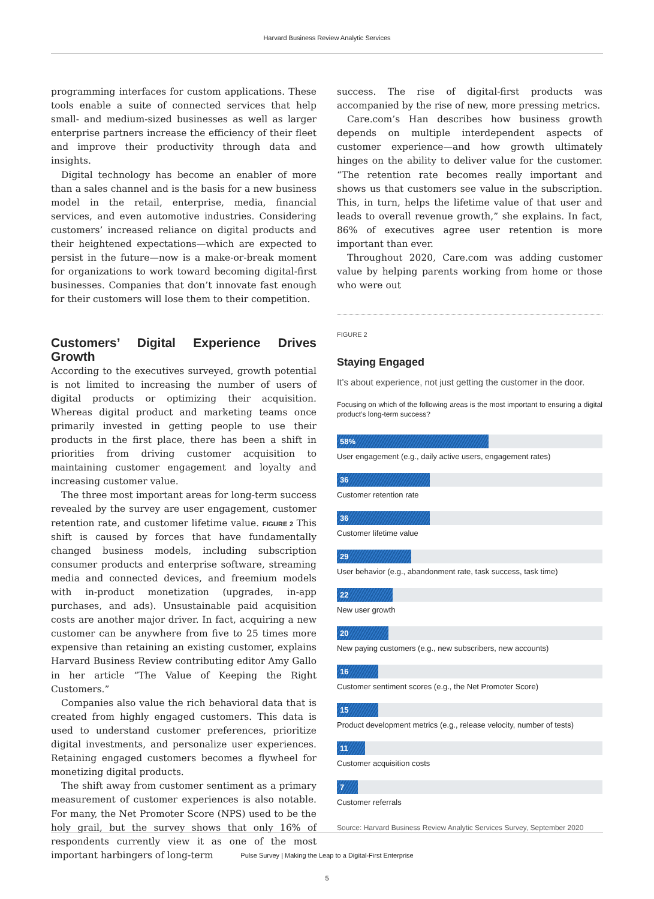Harvard Business Review Analytic Services
programming interfaces for custom applications. These tools enable a suite of connected services that help small- and medium-sized businesses as well as larger enterprise partners increase the efficiency of their fleet and improve their productivity through data and insights.
Digital technology has become an enabler of more than a sales channel and is the basis for a new business model in the retail, enterprise, media, financial services, and even automotive industries. Considering customers’ increased reliance on digital products and their heightened expectations—which are expected to persist in the future—now is a make-or-break moment for organizations to work toward becoming digital-first businesses. Companies that don’t innovate fast enough for their customers will lose them to their competition.
Customers’ Digital Experience Drives Growth
According to the executives surveyed, growth potential is not limited to increasing the number of users of digital products or optimizing their acquisition. Whereas digital product and marketing teams once primarily invested in getting people to use their products in the first place, there has been a shift in priorities from driving customer acquisition to maintaining customer engagement and loyalty and increasing customer value.
The three most important areas for long-term success revealed by the survey are user engagement, customer retention rate, and customer lifetime value. FIGURE 2 This shift is caused by forces that have fundamentally changed business models, including subscription consumer products and enterprise software, streaming media and connected devices, and freemium models with in-product monetization (upgrades, in-app purchases, and ads). Unsustainable paid acquisition costs are another major driver. In fact, acquiring a new customer can be anywhere from five to 25 times more expensive than retaining an existing customer, explains Harvard Business Review contributing editor Amy Gallo in her article “The Value of Keeping the Right Customers.”
Companies also value the rich behavioral data that is created from highly engaged customers. This data is used to understand customer preferences, prioritize digital investments, and personalize user experiences. Retaining engaged customers becomes a flywheel for monetizing digital products.
The shift away from customer sentiment as a primary measurement of customer experiences is also notable. For many, the Net Promoter Score (NPS) used to be the holy grail, but the survey shows that only 16% of respondents currently view it as one of the most important harbingers of long-term
success. The rise of digital-first products was accompanied by the rise of new, more pressing metrics.
Care.com’s Han describes how business growth depends on multiple interdependent aspects of customer experience—and how growth ultimately hinges on the ability to deliver value for the customer. “The retention rate becomes really important and shows us that customers see value in the subscription. This, in turn, helps the lifetime value of that user and leads to overall revenue growth,” she explains. In fact, 86% of executives agree user retention is more important than ever.
Throughout 2020, Care.com was adding customer value by helping parents working from home or those who were out
FIGURE 2
Staying Engaged
It’s about experience, not just getting the customer in the door.
Focusing on which of the following areas is the most important to ensuring a digital product’s long-term success?
58%
User engagement (e.g., daily active users, engagement rates)
36
Customer retention rate
36
Customer lifetime value
29
User behavior (e.g., abandonment rate, task success, task time)
22
New user growth
20
New paying customers (e.g., new subscribers, new accounts)
16
Customer sentiment scores (e.g., the Net Promoter Score)
15
Product development metrics (e.g., release velocity, number of tests)
11
Customer acquisition costs
7
Customer referrals
Source: Harvard Business Review Analytic Services Survey, September 2020
Pulse Survey | Making the Leap to a Digital-First Enterprise
5